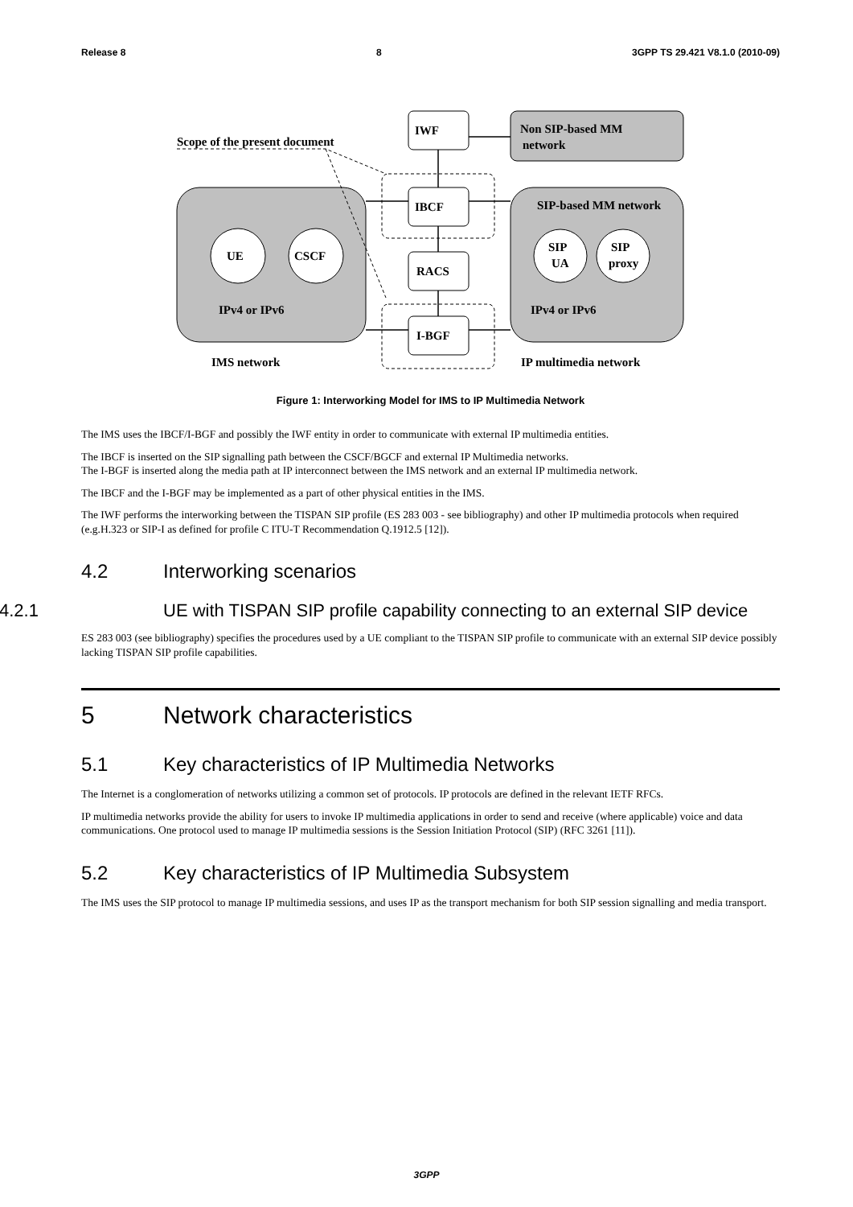Release 8 8 3GPP TS 29.421 V8.1.0 (2010-09)
IWF
Non SIP-based MM
network
Scope of the present document
IBCF
RACS
I-BGF
UE
CSCF
SIP-based MM network
SIP
UA
SIP
proxy
IPv4 or IPv6
IPv4 or IPv6
IMS network
IP multimedia network
Figure 1: Interworking Model for IMS to IP Multimedia Network
The IMS uses the IBCF/I-BGF and possibly the IWF entity in order to communicate with external IP multimedia entities.
The IBCF is inserted on the SIP signalling path between the CSCF/BGCF and external IP Multimedia networks.
The I-BGF is inserted along the media path at IP interconnect between the IMS network and an external IP multimedia network.
The IBCF and the I-BGF may be implemented as a part of other physical entities in the IMS.
The IWF performs the interworking between the TISPAN SIP profile (ES 283 003 - see bibliography) and other IP multimedia protocols when required (e.g.H.323 or SIP-I as defined for profile C ITU-T Recommendation Q.1912.5 [12]).
4.2 Interworking scenarios
4.2.1 UE with TISPAN SIP profile capability connecting to an external SIP device
ES 283 003 (see bibliography) specifies the procedures used by a UE compliant to the TISPAN SIP profile to communicate with an external SIP device possibly lacking TISPAN SIP profile capabilities.
5 Network characteristics
5.1 Key characteristics of IP Multimedia Networks
The Internet is a conglomeration of networks utilizing a common set of protocols. IP protocols are defined in the relevant IETF RFCs.
IP multimedia networks provide the ability for users to invoke IP multimedia applications in order to send and receive (where applicable) voice and data communications. One protocol used to manage IP multimedia sessions is the Session Initiation Protocol (SIP) (RFC 3261 [11]).
5.2 Key characteristics of IP Multimedia Subsystem
The IMS uses the SIP protocol to manage IP multimedia sessions, and uses IP as the transport mechanism for both SIP session signalling and media transport.
3GPP